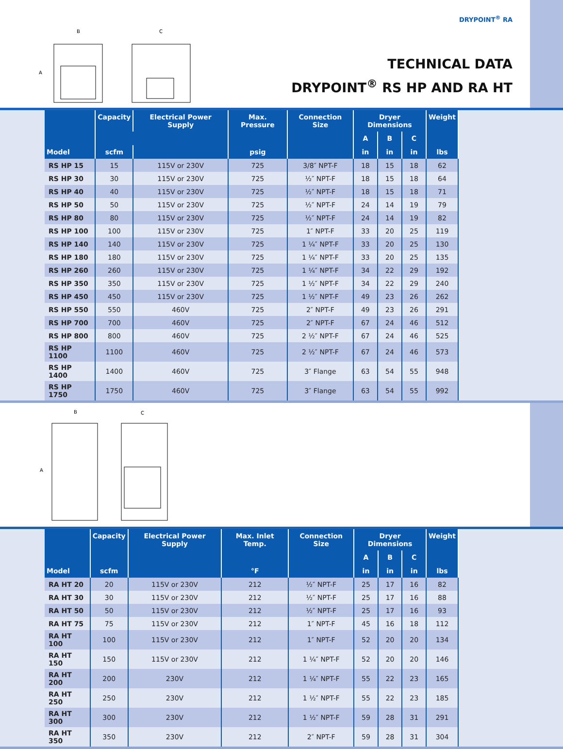B
C
A
DRYPOINT<sup>®</sup> RA
TECHNICAL DATA
DRYPOINT<sup>®</sup> RS HP AND RA HT
| | Capacity | Electrical Power Supply | Max. Pressure | Connection Size | Dryer Dimensions | | | Weight |
| --- | --- | --- | --- | --- | --- | --- | --- | --- |
| | | | | | A | B | C | |
| Model | scfm | | psig | | in | in | in | lbs |
| RS HP 15 | 15 | 115V or 230V | 725 | 3/8″ NPT-F | 18 | 15 | 18 | 62 |
| RS HP 30 | 30 | 115V or 230V | 725 | ½″ NPT-F | 18 | 15 | 18 | 64 |
| RS HP 40 | 40 | 115V or 230V | 725 | ½″ NPT-F | 18 | 15 | 18 | 71 |
| RS HP 50 | 50 | 115V or 230V | 725 | ½″ NPT-F | 24 | 14 | 19 | 79 |
| RS HP 80 | 80 | 115V or 230V | 725 | ½″ NPT-F | 24 | 14 | 19 | 82 |
| RS HP 100 | 100 | 115V or 230V | 725 | 1″ NPT-F | 33 | 20 | 25 | 119 |
| RS HP 140 | 140 | 115V or 230V | 725 | 1 ¼″ NPT-F | 33 | 20 | 25 | 130 |
| RS HP 180 | 180 | 115V or 230V | 725 | 1 ¼″ NPT-F | 33 | 20 | 25 | 135 |
| RS HP 260 | 260 | 115V or 230V | 725 | 1 ¼″ NPT-F | 34 | 22 | 29 | 192 |
| RS HP 350 | 350 | 115V or 230V | 725 | 1 ½″ NPT-F | 34 | 22 | 29 | 240 |
| RS HP 450 | 450 | 115V or 230V | 725 | 1 ½″ NPT-F | 49 | 23 | 26 | 262 |
| RS HP 550 | 550 | 460V | 725 | 2″ NPT-F | 49 | 23 | 26 | 291 |
| RS HP 700 | 700 | 460V | 725 | 2″ NPT-F | 67 | 24 | 46 | 512 |
| RS HP 800 | 800 | 460V | 725 | 2 ½″ NPT-F | 67 | 24 | 46 | 525 |
| RS HP 1100 | 1100 | 460V | 725 | 2 ½″ NPT-F | 67 | 24 | 46 | 573 |
| RS HP 1400 | 1400 | 460V | 725 | 3″ Flange | 63 | 54 | 55 | 948 |
| RS HP 1750 | 1750 | 460V | 725 | 3″ Flange | 63 | 54 | 55 | 992 |
B
C
A
| | Capacity | Electrical Power Supply | Max. Inlet Temp. | Connection Size | Dryer Dimensions | | | Weight |
| --- | --- | --- | --- | --- | --- | --- | --- | --- |
| | | | | | A | B | C | |
| Model | scfm | | °F | | in | in | in | lbs |
| RA HT 20 | 20 | 115V or 230V | 212 | ½″ NPT-F | 25 | 17 | 16 | 82 |
| RA HT 30 | 30 | 115V or 230V | 212 | ½″ NPT-F | 25 | 17 | 16 | 88 |
| RA HT 50 | 50 | 115V or 230V | 212 | ½″ NPT-F | 25 | 17 | 16 | 93 |
| RA HT 75 | 75 | 115V or 230V | 212 | 1″ NPT-F | 45 | 16 | 18 | 112 |
| RA HT 100 | 100 | 115V or 230V | 212 | 1″ NPT-F | 52 | 20 | 20 | 134 |
| RA HT 150 | 150 | 115V or 230V | 212 | 1 ¼″ NPT-F | 52 | 20 | 20 | 146 |
| RA HT 200 | 200 | 230V | 212 | 1 ¼″ NPT-F | 55 | 22 | 23 | 165 |
| RA HT 250 | 250 | 230V | 212 | 1 ½″ NPT-F | 55 | 22 | 23 | 185 |
| RA HT 300 | 300 | 230V | 212 | 1 ½″ NPT-F | 59 | 28 | 31 | 291 |
| RA HT 350 | 350 | 230V | 212 | 2″ NPT-F | 59 | 28 | 31 | 304 |